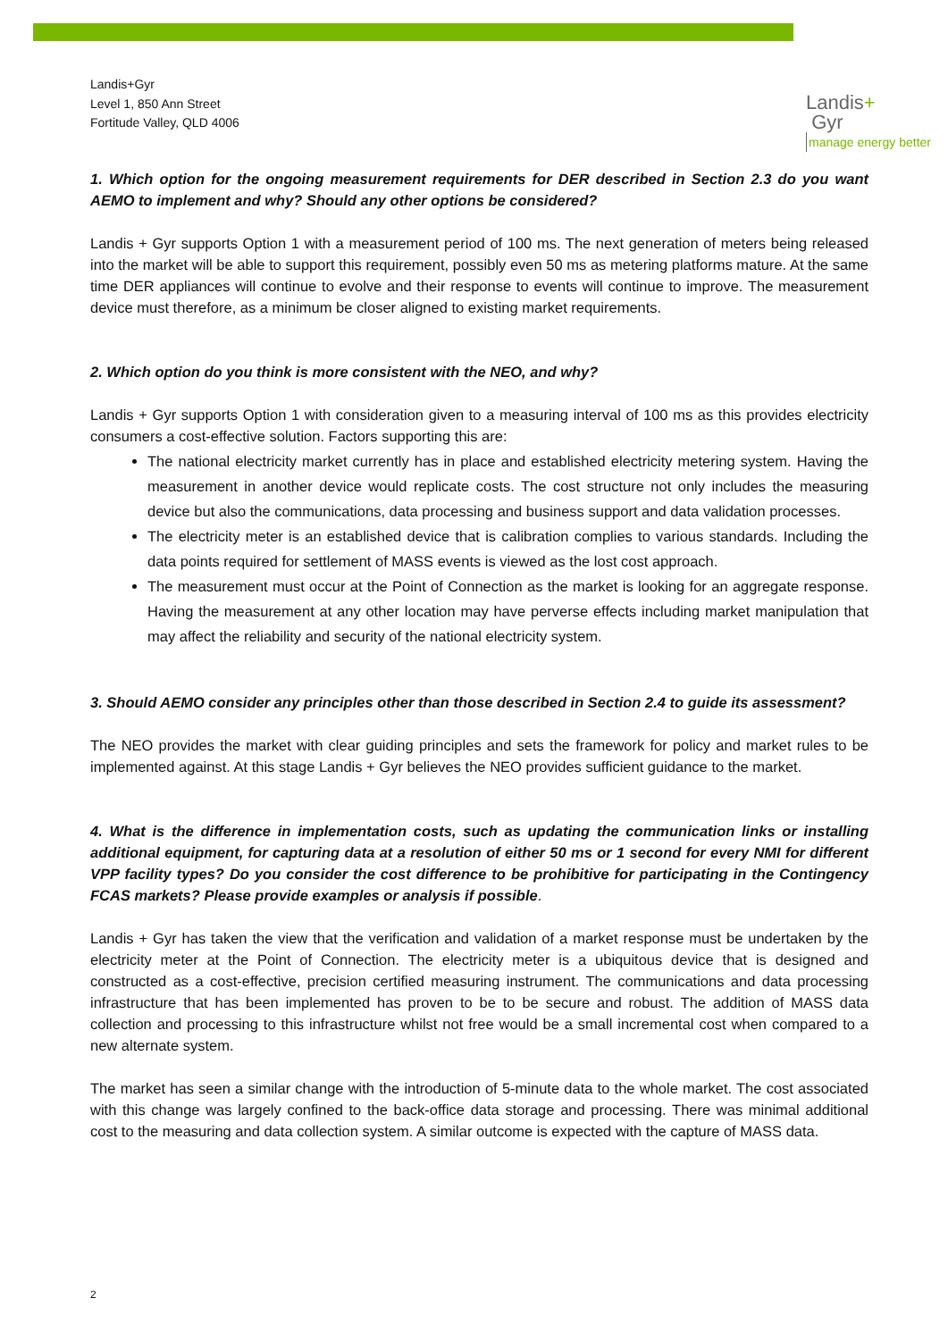Landis+Gyr
Level 1, 850 Ann Street
Fortitude Valley, QLD 4006
Landis+
Gyr
manage energy better
1. Which option for the ongoing measurement requirements for DER described in Section 2.3 do you want AEMO to implement and why? Should any other options be considered?
Landis + Gyr supports Option 1 with a measurement period of 100 ms. The next generation of meters being released into the market will be able to support this requirement, possibly even 50 ms as metering platforms mature. At the same time DER appliances will continue to evolve and their response to events will continue to improve. The measurement device must therefore, as a minimum be closer aligned to existing market requirements.
2. Which option do you think is more consistent with the NEO, and why?
Landis + Gyr supports Option 1 with consideration given to a measuring interval of 100 ms as this provides electricity consumers a cost-effective solution. Factors supporting this are:
The national electricity market currently has in place and established electricity metering system. Having the measurement in another device would replicate costs. The cost structure not only includes the measuring device but also the communications, data processing and business support and data validation processes.
The electricity meter is an established device that is calibration complies to various standards. Including the data points required for settlement of MASS events is viewed as the lost cost approach.
The measurement must occur at the Point of Connection as the market is looking for an aggregate response. Having the measurement at any other location may have perverse effects including market manipulation that may affect the reliability and security of the national electricity system.
3. Should AEMO consider any principles other than those described in Section 2.4 to guide its assessment?
The NEO provides the market with clear guiding principles and sets the framework for policy and market rules to be implemented against. At this stage Landis + Gyr believes the NEO provides sufficient guidance to the market.
4. What is the difference in implementation costs, such as updating the communication links or installing additional equipment, for capturing data at a resolution of either 50 ms or 1 second for every NMI for different VPP facility types? Do you consider the cost difference to be prohibitive for participating in the Contingency FCAS markets? Please provide examples or analysis if possible.
Landis + Gyr has taken the view that the verification and validation of a market response must be undertaken by the electricity meter at the Point of Connection. The electricity meter is a ubiquitous device that is designed and constructed as a cost-effective, precision certified measuring instrument. The communications and data processing infrastructure that has been implemented has proven to be to be secure and robust. The addition of MASS data collection and processing to this infrastructure whilst not free would be a small incremental cost when compared to a new alternate system.
The market has seen a similar change with the introduction of 5-minute data to the whole market. The cost associated with this change was largely confined to the back-office data storage and processing. There was minimal additional cost to the measuring and data collection system. A similar outcome is expected with the capture of MASS data.
2